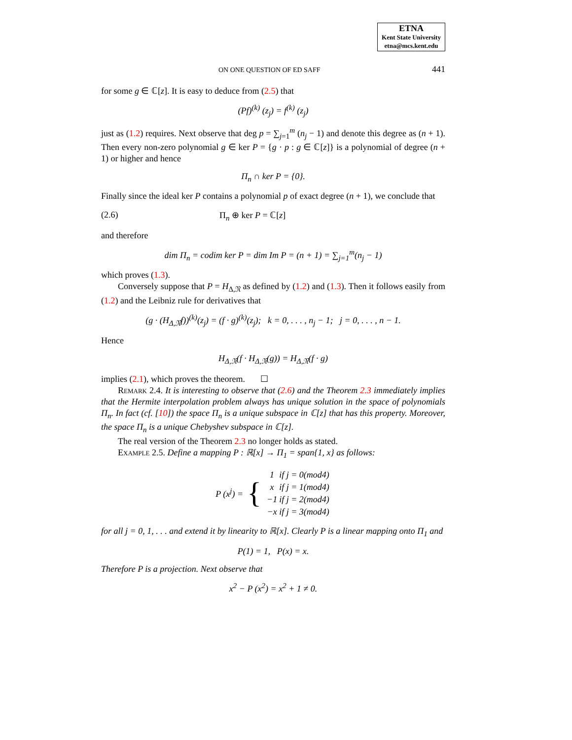ETNA
Kent State University
etna@mcs.kent.edu
ON ONE QUESTION OF ED SAFF 441
for some g ∈ ℂ[z]. It is easy to deduce from (2.5) that
(Pf)<sup>(k)</sup> (z<sub>j</sub>) = f<sup>(k)</sup> (z<sub>j</sub>)
just as (1.2) requires. Next observe that deg p = ∑<sub>j=1</sub><sup>m</sup> (n<sub>j</sub> − 1) and denote this degree as (n + 1). Then every non-zero polynomial g ∈ ker P = {g · p : g ∈ ℂ[z]} is a polynomial of degree (n + 1) or higher and hence
Π<sub>n</sub> ∩ ker P = {0}.
Finally since the ideal ker P contains a polynomial p of exact degree (n + 1), we conclude that
(2.6) Π<sub>n</sub> ⊕ ker P = ℂ[z]
and therefore
dim Π<sub>n</sub> = codim ker P = dim Im P = (n + 1) = ∑<sub>j=1</sub><sup>m</sup>(n<sub>j</sub> − 1)
which proves (1.3).
Conversely suppose that P = H<sub>Δ,𝔑</sub> as defined by (1.2) and (1.3). Then it follows easily from (1.2) and the Leibniz rule for derivatives that
(g · (H<sub>Δ,𝔑</sub>f))<sup>(k)</sup>(z<sub>j</sub>) = (f · g)<sup>(k)</sup>(z<sub>j</sub>); k = 0, . . . , n<sub>j</sub> − 1; j = 0, . . . , n − 1.
Hence
H<sub>Δ,𝔑</sub>(f · H<sub>Δ,𝔑</sub>(g)) = H<sub>Δ,𝔑</sub>(f · g)
implies (2.1), which proves the theorem. ☐
Remark 2.4. It is interesting to observe that (2.6) and the Theorem 2.3 immediately implies that the Hermite interpolation problem always has unique solution in the space of polynomials Π<sub>n</sub>. In fact (cf. [10]) the space Π<sub>n</sub> is a unique subspace in ℂ[z] that has this property. Moreover, the space Π<sub>n</sub> is a unique Chebyshev subspace in ℂ[z].
The real version of the Theorem 2.3 no longer holds as stated.
Example 2.5. Define a mapping P : ℝ[x] → Π<sub>1</sub> = span{1, x} as follows:
P (x<sup>j</sup>) = {
| 1 | if j = 0(mod4) |
| x | if j = 1(mod4) |
| −1 | if j = 2(mod4) |
| −x | if j = 3(mod4) |
for all j = 0, 1, . . . and extend it by linearity to ℝ[x]. Clearly P is a linear mapping onto Π<sub>1</sub> and
P(1) = 1, P(x) = x.
Therefore P is a projection. Next observe that
x<sup>2</sup> − P (x<sup>2</sup>) = x<sup>2</sup> + 1 ≠ 0.